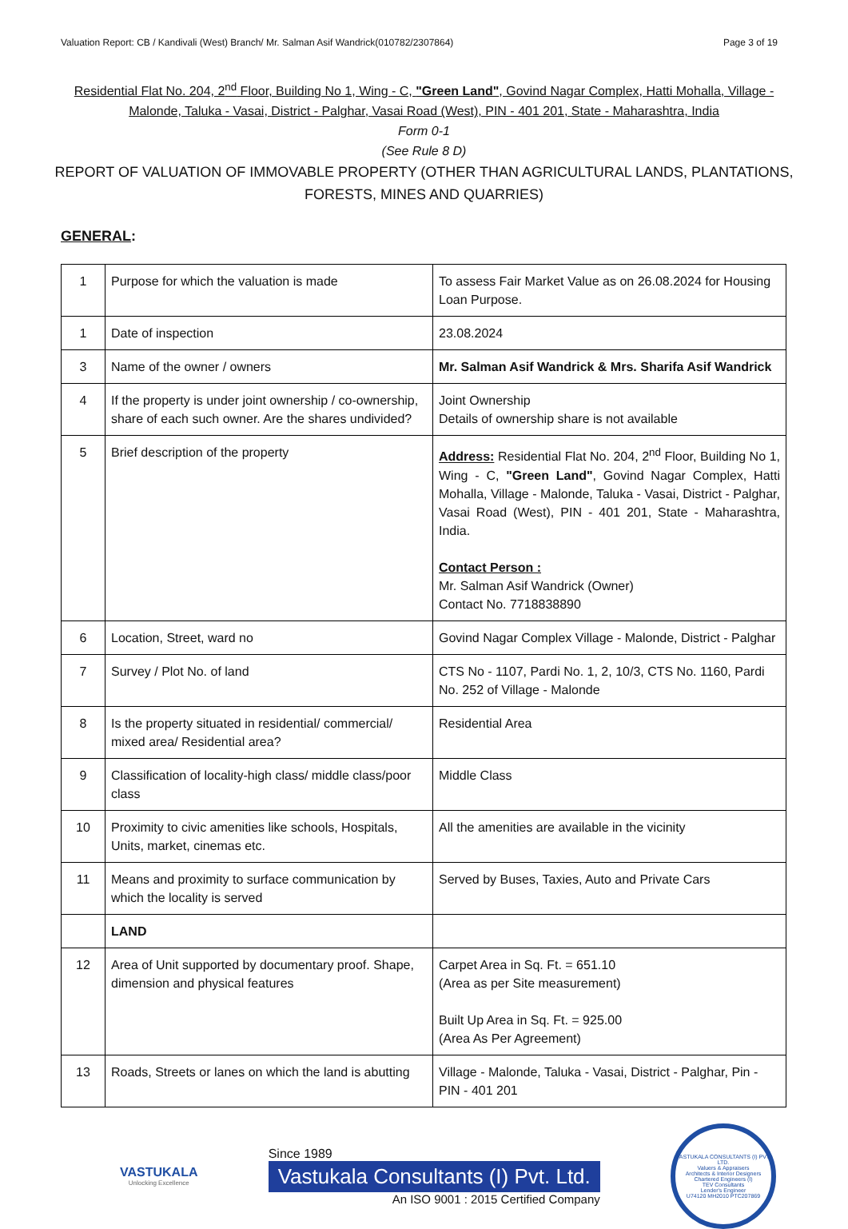Valuation Report: CB / Kandivali (West) Branch/ Mr. Salman Asif Wandrick(010782/2307864) Page 3 of 19
Residential Flat No. 204, 2<sup>nd</sup> Floor, Building No 1, Wing - C, "Green Land", Govind Nagar Complex, Hatti Mohalla, Village - Malonde, Taluka - Vasai, District - Palghar, Vasai Road (West), PIN - 401 201, State - Maharashtra, India
Form 0-1
(See Rule 8 D)
REPORT OF VALUATION OF IMMOVABLE PROPERTY (OTHER THAN AGRICULTURAL LANDS, PLANTATIONS, FORESTS, MINES AND QUARRIES)
GENERAL:
| 1 | Purpose for which the valuation is made | To assess Fair Market Value as on 26.08.2024 for Housing Loan Purpose. |
| 1 | Date of inspection | 23.08.2024 |
| 3 | Name of the owner / owners | Mr. Salman Asif Wandrick & Mrs. Sharifa Asif Wandrick |
| 4 | If the property is under joint ownership / co-ownership, share of each such owner. Are the shares undivided? | Joint Ownership Details of ownership share is not available |
| 5 | Brief description of the property | Address: Residential Flat No. 204, 2<sup>nd</sup> Floor, Building No 1, Wing - C, "Green Land" , Govind Nagar Complex, Hatti Mohalla, Village - Malonde, Taluka - Vasai, District - Palghar, Vasai Road (West), PIN - 401 201, State - Maharashtra, India. Contact Person : Mr. Salman Asif Wandrick (Owner) Contact No. 7718838890 |
| 6 | Location, Street, ward no | Govind Nagar Complex Village - Malonde, District - Palghar |
| 7 | Survey / Plot No. of land | CTS No - 1107, Pardi No. 1, 2, 10/3, CTS No. 1160, Pardi No. 252 of Village - Malonde |
| 8 | Is the property situated in residential/ commercial/ mixed area/ Residential area? | Residential Area |
| 9 | Classification of locality-high class/ middle class/poor class | Middle Class |
| 10 | Proximity to civic amenities like schools, Hospitals, Units, market, cinemas etc. | All the amenities are available in the vicinity |
| 11 | Means and proximity to surface communication by which the locality is served | Served by Buses, Taxies, Auto and Private Cars |
| | LAND | |
| 12 | Area of Unit supported by documentary proof. Shape, dimension and physical features | Carpet Area in Sq. Ft. = 651.10 (Area as per Site measurement) Built Up Area in Sq. Ft. = 925.00 (Area As Per Agreement) |
| 13 | Roads, Streets or lanes on which the land is abutting | Village - Malonde, Taluka - Vasai, District - Palghar, Pin - PIN - 401 201 |
VASTUKALA
Unlocking Excellence
Since 1989
Vastukala Consultants (I) Pvt. Ltd.
An ISO 9001 : 2015 Certified Company
VASTUKALA CONSULTANTS (I) PVT. LTD.
Valuers & Appraisers
Architects & Interior Designers
Chartered Engineers (I)
TEV Consultants
Lender's Engineer
U74120 MH2010 PTC207869